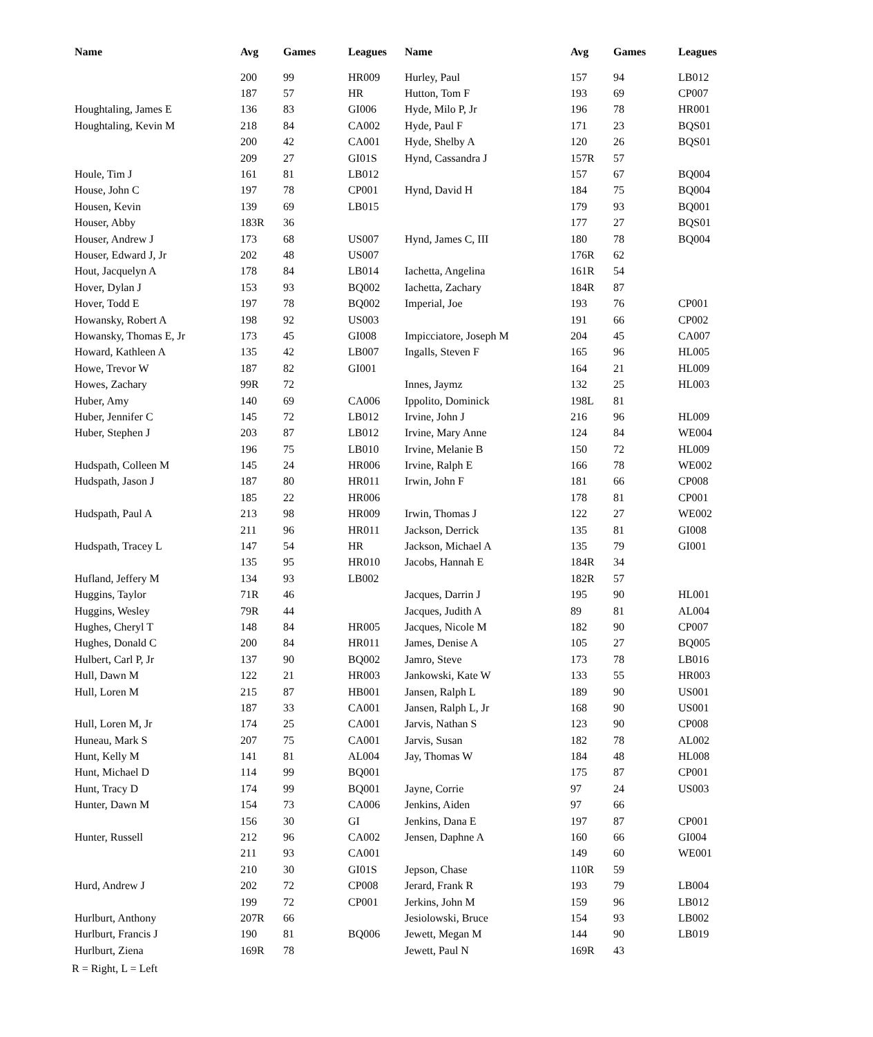| Name | Avg | Games | Leagues | Name | Avg | Games | Leagues |
| --- | --- | --- | --- | --- | --- | --- | --- |
| | 200 | 99 | HR009 | Hurley, Paul | 157 | 94 | LB012 |
| | 187 | 57 | HR | Hutton, Tom F | 193 | 69 | CP007 |
| Houghtaling, James E | 136 | 83 | GI006 | Hyde, Milo P, Jr | 196 | 78 | HR001 |
| Houghtaling, Kevin M | 218 | 84 | CA002 | Hyde, Paul F | 171 | 23 | BQS01 |
| | 200 | 42 | CA001 | Hyde, Shelby A | 120 | 26 | BQS01 |
| | 209 | 27 | GI01S | Hynd, Cassandra J | 157R | 57 | |
| Houle, Tim J | 161 | 81 | LB012 | | 157 | 67 | BQ004 |
| House, John C | 197 | 78 | CP001 | Hynd, David H | 184 | 75 | BQ004 |
| Housen, Kevin | 139 | 69 | LB015 | | 179 | 93 | BQ001 |
| Houser, Abby | 183R | 36 | | | 177 | 27 | BQS01 |
| Houser, Andrew J | 173 | 68 | US007 | Hynd, James C, III | 180 | 78 | BQ004 |
| Houser, Edward J, Jr | 202 | 48 | US007 | | 176R | 62 | |
| Hout, Jacquelyn A | 178 | 84 | LB014 | Iachetta, Angelina | 161R | 54 | |
| Hover, Dylan J | 153 | 93 | BQ002 | Iachetta, Zachary | 184R | 87 | |
| Hover, Todd E | 197 | 78 | BQ002 | Imperial, Joe | 193 | 76 | CP001 |
| Howansky, Robert A | 198 | 92 | US003 | | 191 | 66 | CP002 |
| Howansky, Thomas E, Jr | 173 | 45 | GI008 | Impicciatore, Joseph M | 204 | 45 | CA007 |
| Howard, Kathleen A | 135 | 42 | LB007 | Ingalls, Steven F | 165 | 96 | HL005 |
| Howe, Trevor W | 187 | 82 | GI001 | | 164 | 21 | HL009 |
| Howes, Zachary | 99R | 72 | | Innes, Jaymz | 132 | 25 | HL003 |
| Huber, Amy | 140 | 69 | CA006 | Ippolito, Dominick | 198L | 81 | |
| Huber, Jennifer C | 145 | 72 | LB012 | Irvine, John J | 216 | 96 | HL009 |
| Huber, Stephen J | 203 | 87 | LB012 | Irvine, Mary Anne | 124 | 84 | WE004 |
| | 196 | 75 | LB010 | Irvine, Melanie B | 150 | 72 | HL009 |
| Hudspath, Colleen M | 145 | 24 | HR006 | Irvine, Ralph E | 166 | 78 | WE002 |
| Hudspath, Jason J | 187 | 80 | HR011 | Irwin, John F | 181 | 66 | CP008 |
| | 185 | 22 | HR006 | | 178 | 81 | CP001 |
| Hudspath, Paul A | 213 | 98 | HR009 | Irwin, Thomas J | 122 | 27 | WE002 |
| | 211 | 96 | HR011 | Jackson, Derrick | 135 | 81 | GI008 |
| Hudspath, Tracey L | 147 | 54 | HR | Jackson, Michael A | 135 | 79 | GI001 |
| | 135 | 95 | HR010 | Jacobs, Hannah E | 184R | 34 | |
| Hufland, Jeffery M | 134 | 93 | LB002 | | 182R | 57 | |
| Huggins, Taylor | 71R | 46 | | Jacques, Darrin J | 195 | 90 | HL001 |
| Huggins, Wesley | 79R | 44 | | Jacques, Judith A | 89 | 81 | AL004 |
| Hughes, Cheryl T | 148 | 84 | HR005 | Jacques, Nicole M | 182 | 90 | CP007 |
| Hughes, Donald C | 200 | 84 | HR011 | James, Denise A | 105 | 27 | BQ005 |
| Hulbert, Carl P, Jr | 137 | 90 | BQ002 | Jamro, Steve | 173 | 78 | LB016 |
| Hull, Dawn M | 122 | 21 | HR003 | Jankowski, Kate W | 133 | 55 | HR003 |
| Hull, Loren M | 215 | 87 | HB001 | Jansen, Ralph L | 189 | 90 | US001 |
| | 187 | 33 | CA001 | Jansen, Ralph L, Jr | 168 | 90 | US001 |
| Hull, Loren M, Jr | 174 | 25 | CA001 | Jarvis, Nathan S | 123 | 90 | CP008 |
| Huneau, Mark S | 207 | 75 | CA001 | Jarvis, Susan | 182 | 78 | AL002 |
| Hunt, Kelly M | 141 | 81 | AL004 | Jay, Thomas W | 184 | 48 | HL008 |
| Hunt, Michael D | 114 | 99 | BQ001 | | 175 | 87 | CP001 |
| Hunt, Tracy D | 174 | 99 | BQ001 | Jayne, Corrie | 97 | 24 | US003 |
| Hunter, Dawn M | 154 | 73 | CA006 | Jenkins, Aiden | 97 | 66 | |
| | 156 | 30 | GI | Jenkins, Dana E | 197 | 87 | CP001 |
| Hunter, Russell | 212 | 96 | CA002 | Jensen, Daphne A | 160 | 66 | GI004 |
| | 211 | 93 | CA001 | | 149 | 60 | WE001 |
| | 210 | 30 | GI01S | Jepson, Chase | 110R | 59 | |
| Hurd, Andrew J | 202 | 72 | CP008 | Jerard, Frank R | 193 | 79 | LB004 |
| | 199 | 72 | CP001 | Jerkins, John M | 159 | 96 | LB012 |
| Hurlburt, Anthony | 207R | 66 | | Jesiolowski, Bruce | 154 | 93 | LB002 |
| Hurlburt, Francis J | 190 | 81 | BQ006 | Jewett, Megan M | 144 | 90 | LB019 |
| Hurlburt, Ziena | 169R | 78 | | Jewett, Paul N | 169R | 43 | |
R = Right, L = Left